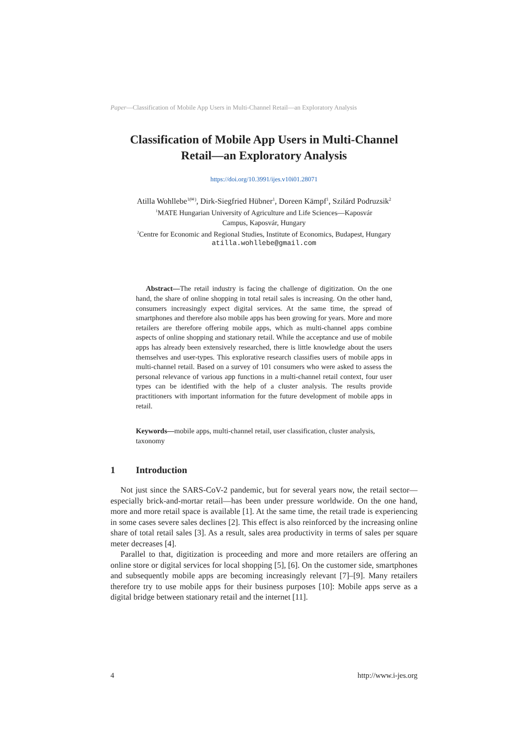Paper—Classification of Mobile App Users in Multi-Channel Retail—an Exploratory Analysis
Classification of Mobile App Users in Multi-Channel
Retail—an Exploratory Analysis
https://doi.org/10.3991/ijes.v10i01.28071
Atilla Wohllebe<sup>1(✉)</sup>, Dirk-Siegfried Hübner<sup>1</sup>, Doreen Kämpf<sup>1</sup>, Szilárd Podruzsik<sup>2</sup>
<sup>1</sup> MATE Hungarian University of Agriculture and Life Sciences—Kaposvár
Campus, Kaposvár, Hungary
<sup>2</sup> Centre for Economic and Regional Studies, Institute of Economics, Budapest, Hungary
atilla.wohllebe@gmail.com
Abstract—The retail industry is facing the challenge of digitization. On the one hand, the share of online shopping in total retail sales is increasing. On the other hand, consumers increasingly expect digital services. At the same time, the spread of smartphones and therefore also mobile apps has been growing for years. More and more retailers are therefore offering mobile apps, which as multi-channel apps combine aspects of online shopping and stationary retail. While the acceptance and use of mobile apps has already been extensively researched, there is little knowledge about the users themselves and user-types. This explorative research classifies users of mobile apps in multi-channel retail. Based on a survey of 101 consumers who were asked to assess the personal relevance of various app functions in a multi-channel retail context, four user types can be identified with the help of a cluster analysis. The results provide practitioners with important information for the future development of mobile apps in retail.
Keywords—mobile apps, multi-channel retail, user classification, cluster analysis, taxonomy
1 Introduction
Not just since the SARS-CoV-2 pandemic, but for several years now, the retail sector—especially brick-and-mortar retail—has been under pressure worldwide. On the one hand, more and more retail space is available [1]. At the same time, the retail trade is experiencing in some cases severe sales declines [2]. This effect is also reinforced by the increasing online share of total retail sales [3]. As a result, sales area productivity in terms of sales per square meter decreases [4].
Parallel to that, digitization is proceeding and more and more retailers are offering an online store or digital services for local shopping [5], [6]. On the customer side, smartphones and subsequently mobile apps are becoming increasingly relevant [7]–[9]. Many retailers therefore try to use mobile apps for their business purposes [10]: Mobile apps serve as a digital bridge between stationary retail and the internet [11].
4 http://www.i-jes.org